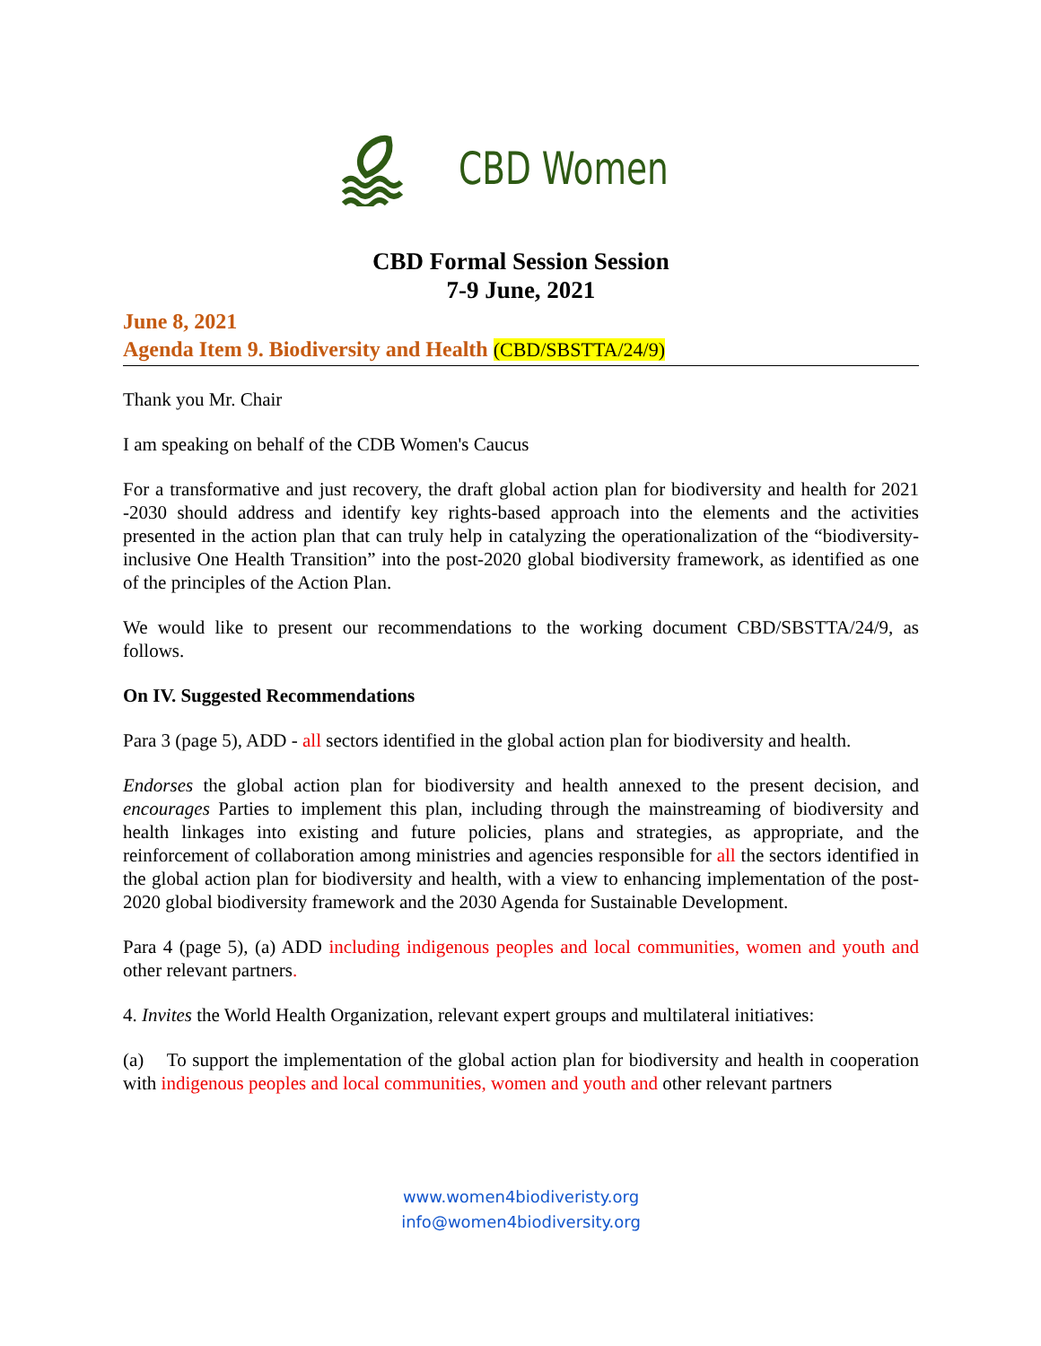CBD Women
CBD Formal Session Session
7-9 June, 2021
June 8, 2021
Agenda Item 9. Biodiversity and Health (CBD/SBSTTA/24/9)
Thank you Mr. Chair
I am speaking on behalf of the CDB Women's Caucus
For a transformative and just recovery, the draft global action plan for biodiversity and health for 2021 -2030 should address and identify key rights-based approach into the elements and the activities presented in the action plan that can truly help in catalyzing the operationalization of the “biodiversity-inclusive One Health Transition” into the post-2020 global biodiversity framework, as identified as one of the principles of the Action Plan.
We would like to present our recommendations to the working document CBD/SBSTTA/24/9, as follows.
On IV. Suggested Recommendations
Para 3 (page 5), ADD - all sectors identified in the global action plan for biodiversity and health.
Endorses the global action plan for biodiversity and health annexed to the present decision, and encourages Parties to implement this plan, including through the mainstreaming of biodiversity and health linkages into existing and future policies, plans and strategies, as appropriate, and the reinforcement of collaboration among ministries and agencies responsible for all the sectors identified in the global action plan for biodiversity and health, with a view to enhancing implementation of the post-2020 global biodiversity framework and the 2030 Agenda for Sustainable Development.
Para 4 (page 5), (a) ADD including indigenous peoples and local communities, women and youth and other relevant partners.
4. Invites the World Health Organization, relevant expert groups and multilateral initiatives:
(a) To support the implementation of the global action plan for biodiversity and health in cooperation with indigenous peoples and local communities, women and youth and other relevant partners
www.women4biodiveristy.org
info@women4biodiversity.org